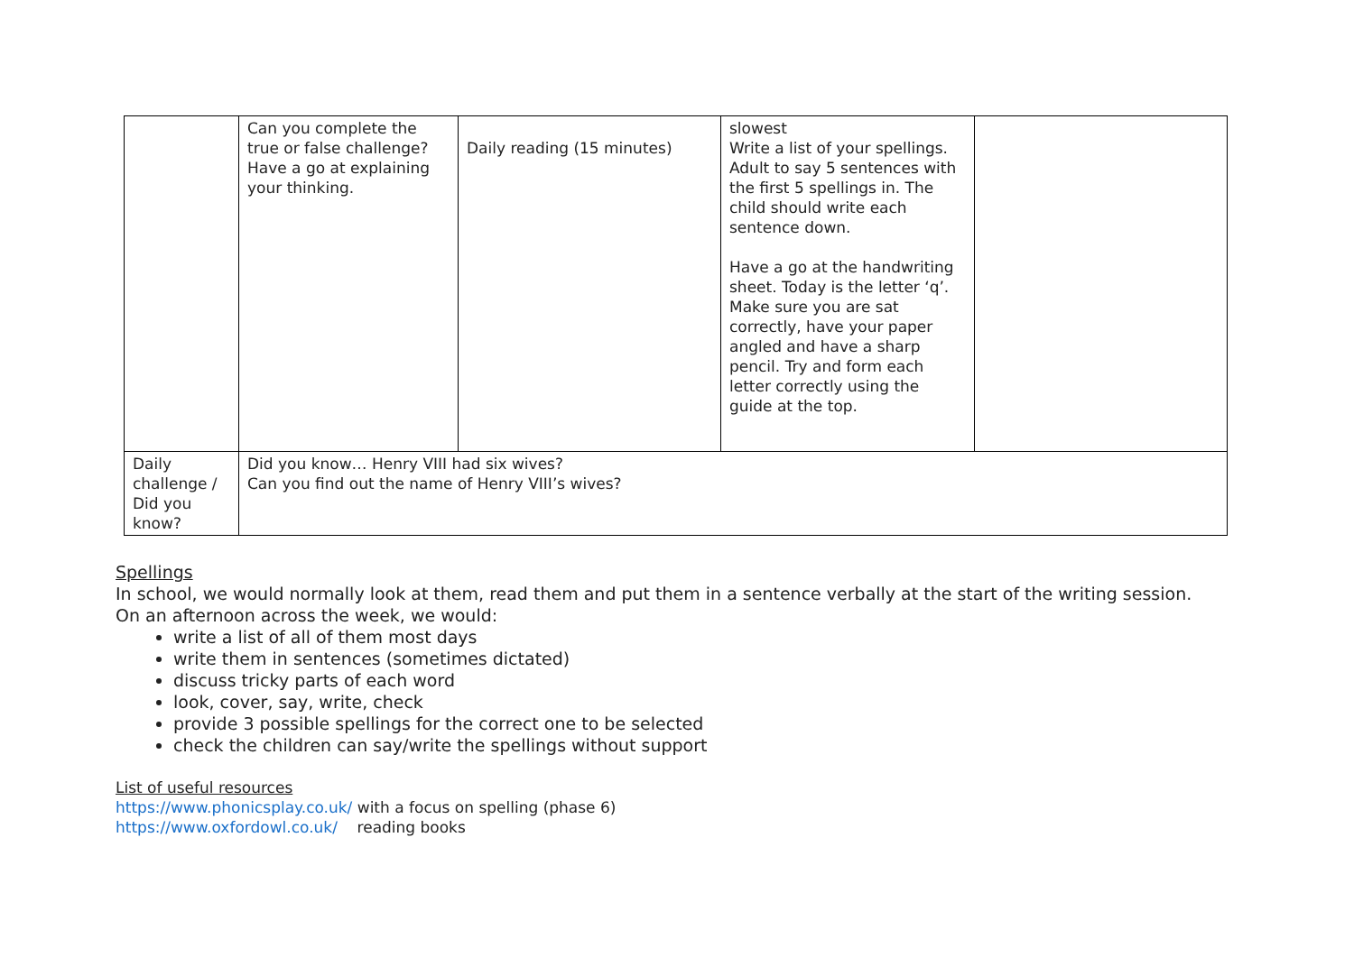| | Can you complete the true or false challenge? Have a go at explaining your thinking. | Daily reading (15 minutes) | slowest Write a list of your spellings. Adult to say 5 sentences with the first 5 spellings in. The child should write each sentence down. Have a go at the handwriting sheet. Today is the letter ‘q’. Make sure you are sat correctly, have your paper angled and have a sharp pencil. Try and form each letter correctly using the guide at the top. | |
| Daily challenge / Did you know? | Did you know… Henry VIII had six wives? Can you find out the name of Henry VIII’s wives? | | | |
Spellings
In school, we would normally look at them, read them and put them in a sentence verbally at the start of the writing session.
On an afternoon across the week, we would:
write a list of all of them most days
write them in sentences (sometimes dictated)
discuss tricky parts of each word
look, cover, say, write, check
provide 3 possible spellings for the correct one to be selected
check the children can say/write the spellings without support
List of useful resources
https://www.phonicsplay.co.uk/ with a focus on spelling (phase 6)
https://www.oxfordowl.co.uk/ reading books